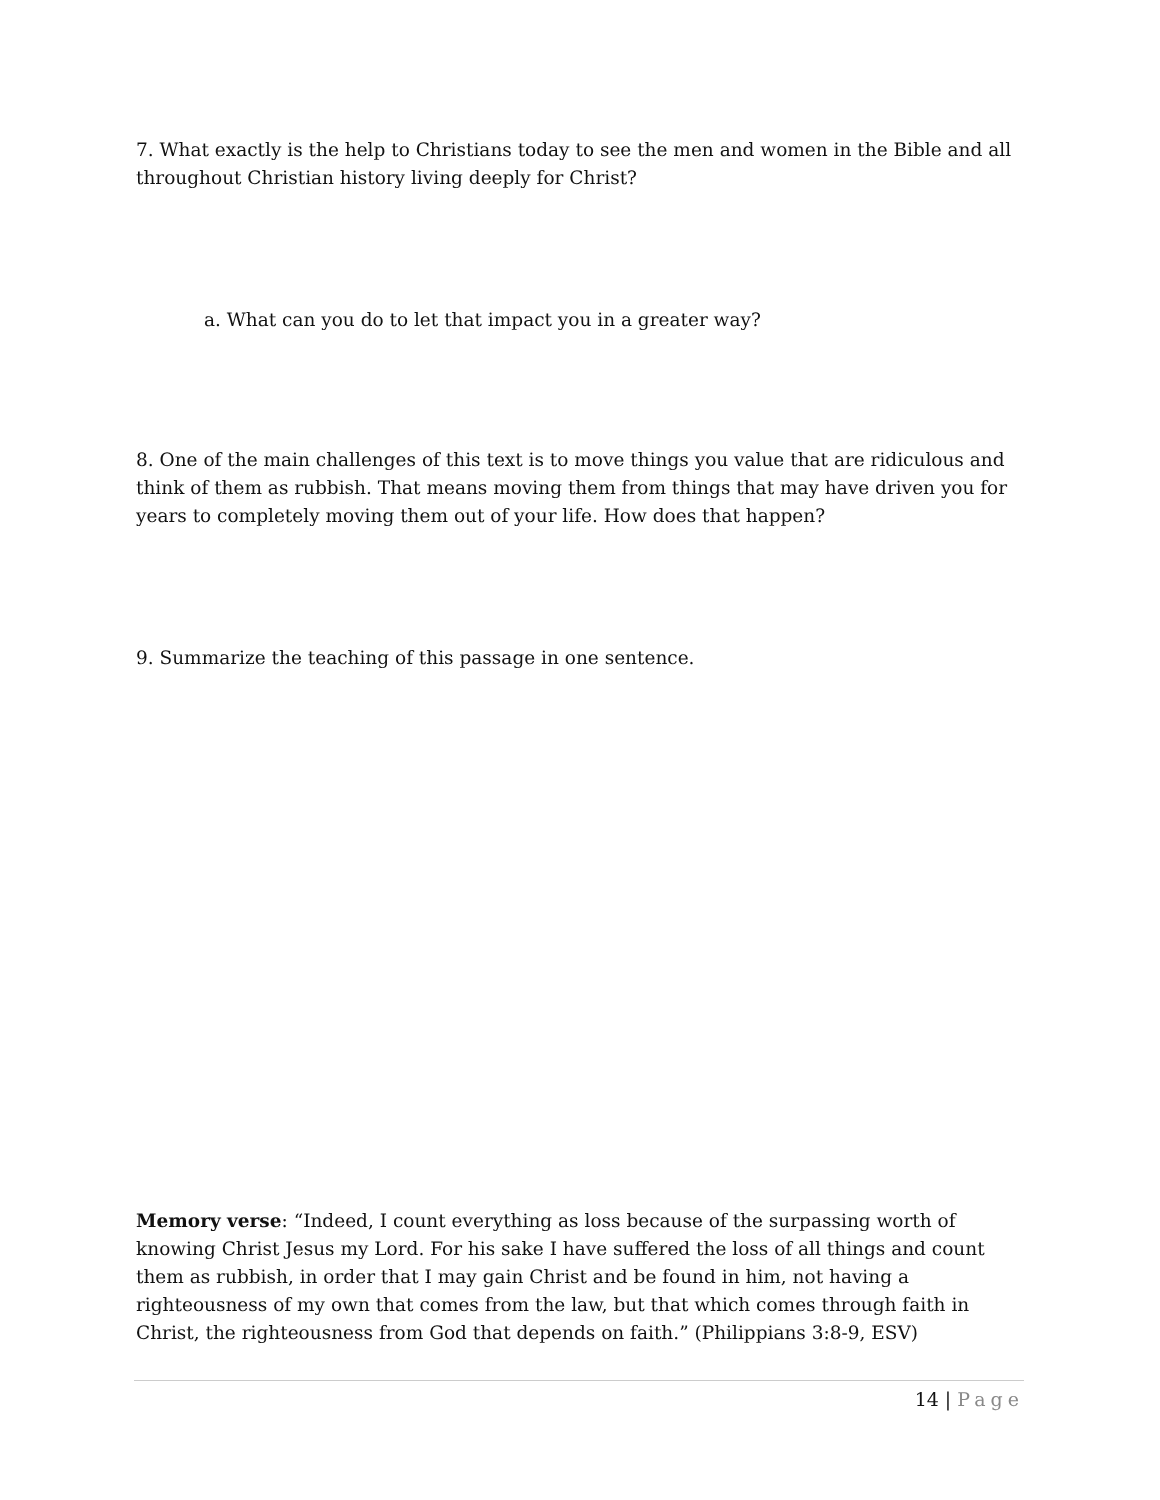7. What exactly is the help to Christians today to see the men and women in the Bible and all throughout Christian history living deeply for Christ?
a. What can you do to let that impact you in a greater way?
8. One of the main challenges of this text is to move things you value that are ridiculous and think of them as rubbish. That means moving them from things that may have driven you for years to completely moving them out of your life. How does that happen?
9. Summarize the teaching of this passage in one sentence.
Memory verse: “Indeed, I count everything as loss because of the surpassing worth of knowing Christ Jesus my Lord. For his sake I have suffered the loss of all things and count them as rubbish, in order that I may gain Christ and be found in him, not having a righteousness of my own that comes from the law, but that which comes through faith in Christ, the righteousness from God that depends on faith.” (Philippians 3:8-9, ESV)
14 | Page